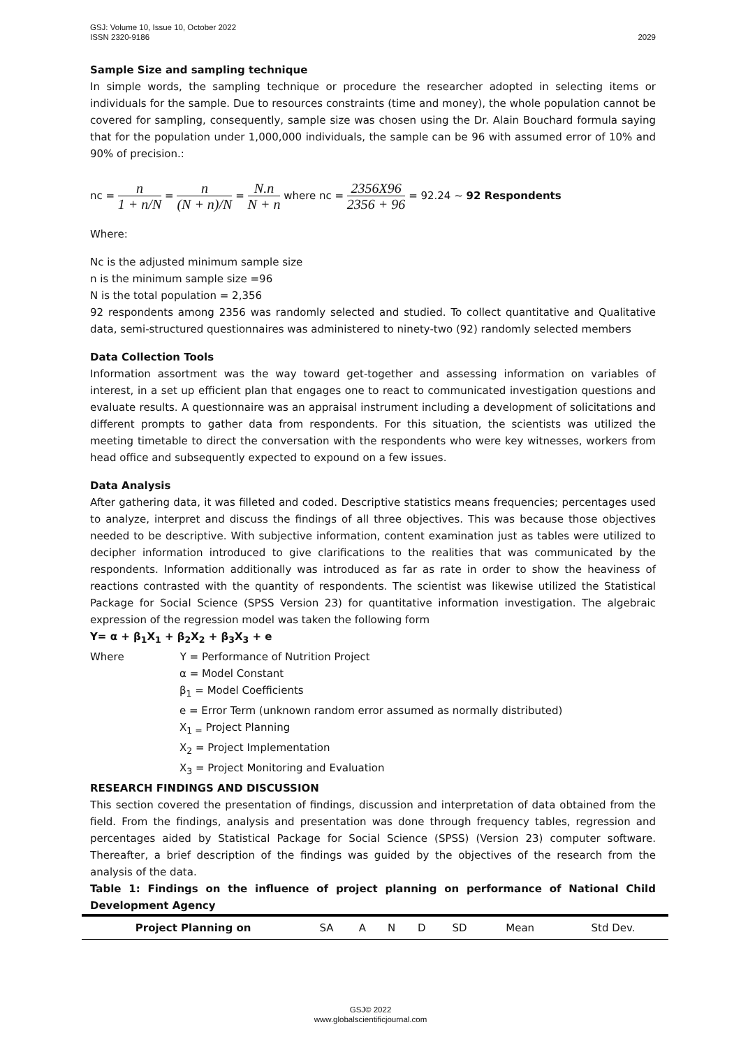GSJ: Volume 10, Issue 10, October 2022
ISSN 2320-9186 2029
Sample Size and sampling technique
In simple words, the sampling technique or procedure the researcher adopted in selecting items or individuals for the sample. Due to resources constraints (time and money), the whole population cannot be covered for sampling, consequently, sample size was chosen using the Dr. Alain Bouchard formula saying that for the population under 1,000,000 individuals, the sample can be 96 with assumed error of 10% and 90% of precision.:
nc = n 1 + n/N = n (N + n)/N = N.n N + n where nc = 2356X96 2356 + 96 = 92.24 ~ 92 Respondents
Where:
Nc is the adjusted minimum sample size
n is the minimum sample size =96
N is the total population = 2,356
92 respondents among 2356 was randomly selected and studied. To collect quantitative and Qualitative data, semi-structured questionnaires was administered to ninety-two (92) randomly selected members
Data Collection Tools
Information assortment was the way toward get-together and assessing information on variables of interest, in a set up efficient plan that engages one to react to communicated investigation questions and evaluate results. A questionnaire was an appraisal instrument including a development of solicitations and different prompts to gather data from respondents. For this situation, the scientists was utilized the meeting timetable to direct the conversation with the respondents who were key witnesses, workers from head office and subsequently expected to expound on a few issues.
Data Analysis
After gathering data, it was filleted and coded. Descriptive statistics means frequencies; percentages used to analyze, interpret and discuss the findings of all three objectives. This was because those objectives needed to be descriptive. With subjective information, content examination just as tables were utilized to decipher information introduced to give clarifications to the realities that was communicated by the respondents. Information additionally was introduced as far as rate in order to show the heaviness of reactions contrasted with the quantity of respondents. The scientist was likewise utilized the Statistical Package for Social Science (SPSS Version 23) for quantitative information investigation. The algebraic expression of the regression model was taken the following form
Y= α + β<sub>1</sub>X<sub>1</sub> + β<sub>2</sub>X<sub>2</sub> + β<sub>3</sub>X<sub>3</sub> + e
Where Y = Performance of Nutrition Project
α = Model Constant
β<sub>1</sub> = Model Coefficients
e = Error Term (unknown random error assumed as normally distributed)
X<sub>1 =</sub> Project Planning
X<sub>2</sub> = Project Implementation
X<sub>3</sub> = Project Monitoring and Evaluation
RESEARCH FINDINGS AND DISCUSSION
This section covered the presentation of findings, discussion and interpretation of data obtained from the field. From the findings, analysis and presentation was done through frequency tables, regression and percentages aided by Statistical Package for Social Science (SPSS) (Version 23) computer software. Thereafter, a brief description of the findings was guided by the objectives of the research from the analysis of the data.
Table 1: Findings on the influence of project planning on performance of National Child Development Agency
| Project Planning on | SA | A | N | D | SD | Mean | Std Dev. |
| --- | --- | --- | --- | --- | --- | --- | --- |
GSJ© 2022
www.globalscientificjournal.com